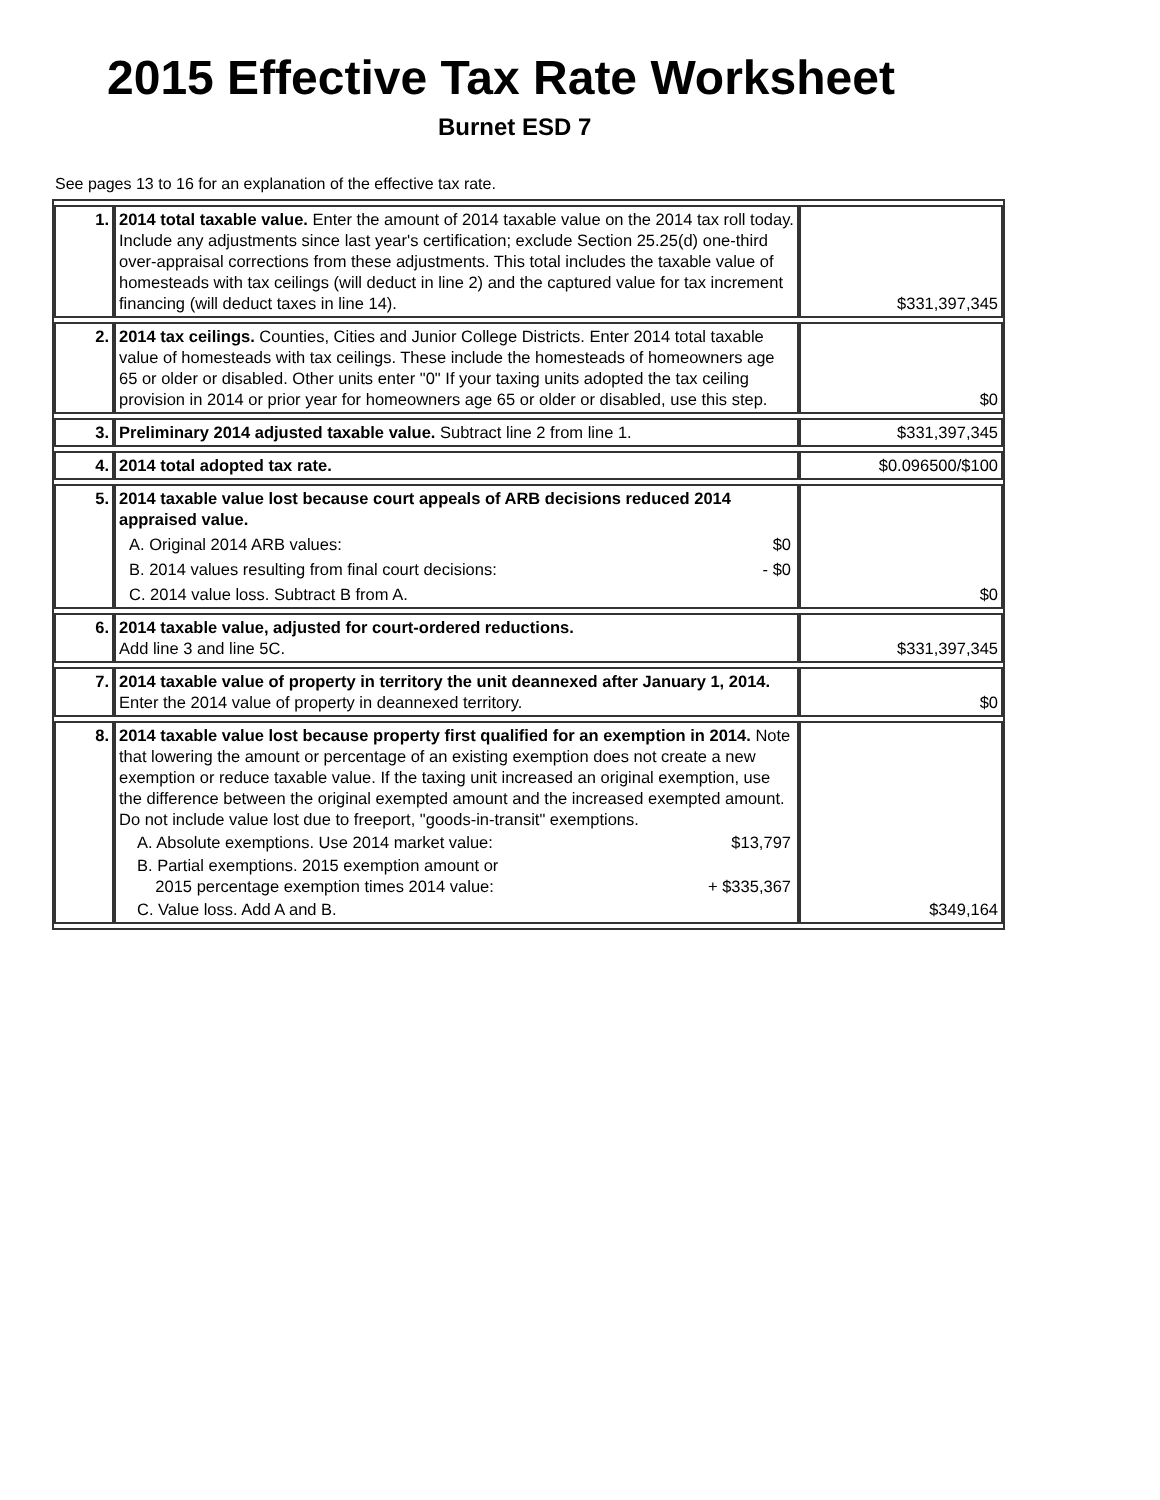2015 Effective Tax Rate Worksheet
Burnet ESD 7
See pages 13 to 16 for an explanation of the effective tax rate.
| 1. | 2014 total taxable value. Enter the amount of 2014 taxable value on the 2014 tax roll today. Include any adjustments since last year's certification; exclude Section 25.25(d) one-third over-appraisal corrections from these adjustments. This total includes the taxable value of homesteads with tax ceilings (will deduct in line 2) and the captured value for tax increment financing (will deduct taxes in line 14). | $331,397,345 |
| 2. | 2014 tax ceilings. Counties, Cities and Junior College Districts. Enter 2014 total taxable value of homesteads with tax ceilings. These include the homesteads of homeowners age 65 or older or disabled. Other units enter "0" If your taxing units adopted the tax ceiling provision in 2014 or prior year for homeowners age 65 or older or disabled, use this step. | $0 |
| 3. | Preliminary 2014 adjusted taxable value. Subtract line 2 from line 1. | $331,397,345 |
| 4. | 2014 total adopted tax rate. | $0.096500/$100 |
| 5. | 2014 taxable value lost because court appeals of ARB decisions reduced 2014 appraised value. A. Original 2014 ARB values: $0 B. 2014 values resulting from final court decisions: - $0 C. 2014 value loss. Subtract B from A. | $0 |
| 6. | 2014 taxable value, adjusted for court-ordered reductions. Add line 3 and line 5C. | $331,397,345 |
| 7. | 2014 taxable value of property in territory the unit deannexed after January 1, 2014. Enter the 2014 value of property in deannexed territory. | $0 |
| 8. | 2014 taxable value lost because property first qualified for an exemption in 2014. Note that lowering the amount or percentage of an existing exemption does not create a new exemption or reduce taxable value. If the taxing unit increased an original exemption, use the difference between the original exempted amount and the increased exempted amount. Do not include value lost due to freeport, "goods-in-transit" exemptions. A. Absolute exemptions. Use 2014 market value: $13,797 B. Partial exemptions. 2015 exemption amount or 2015 percentage exemption times 2014 value: + $335,367 C. Value loss. Add A and B. | $349,164 |